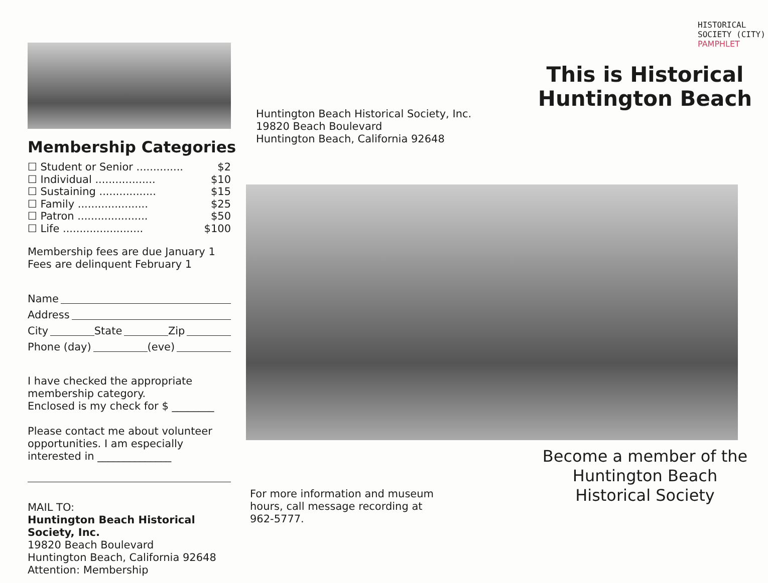Membership Categories
☐ Student or Senior .............. $2
☐ Individual .................. $10
☐ Sustaining ................. $15
☐ Family ..................... $25
☐ Patron ..................... $50
☐ Life ........................ $100
Membership fees are due January 1
Fees are delinquent February 1
Name
Address
City State Zip
Phone (day) (eve)
I have checked the appropriate membership category.
Enclosed is my check for $ ________
Please contact me about volunteer opportunities. I am especially interested in ______________
MAIL TO:
Huntington Beach Historical Society, Inc.
19820 Beach Boulevard
Huntington Beach, California 92648
Attention: Membership
Huntington Beach Historical Society, Inc.
19820 Beach Boulevard
Huntington Beach, California 92648
For more information and museum hours, call message recording at 962-5777.
HISTORICAL SOCIETY (CITY)
PAMPHLET
This is Historical
Huntington Beach
Become a member of the Huntington Beach Historical Society